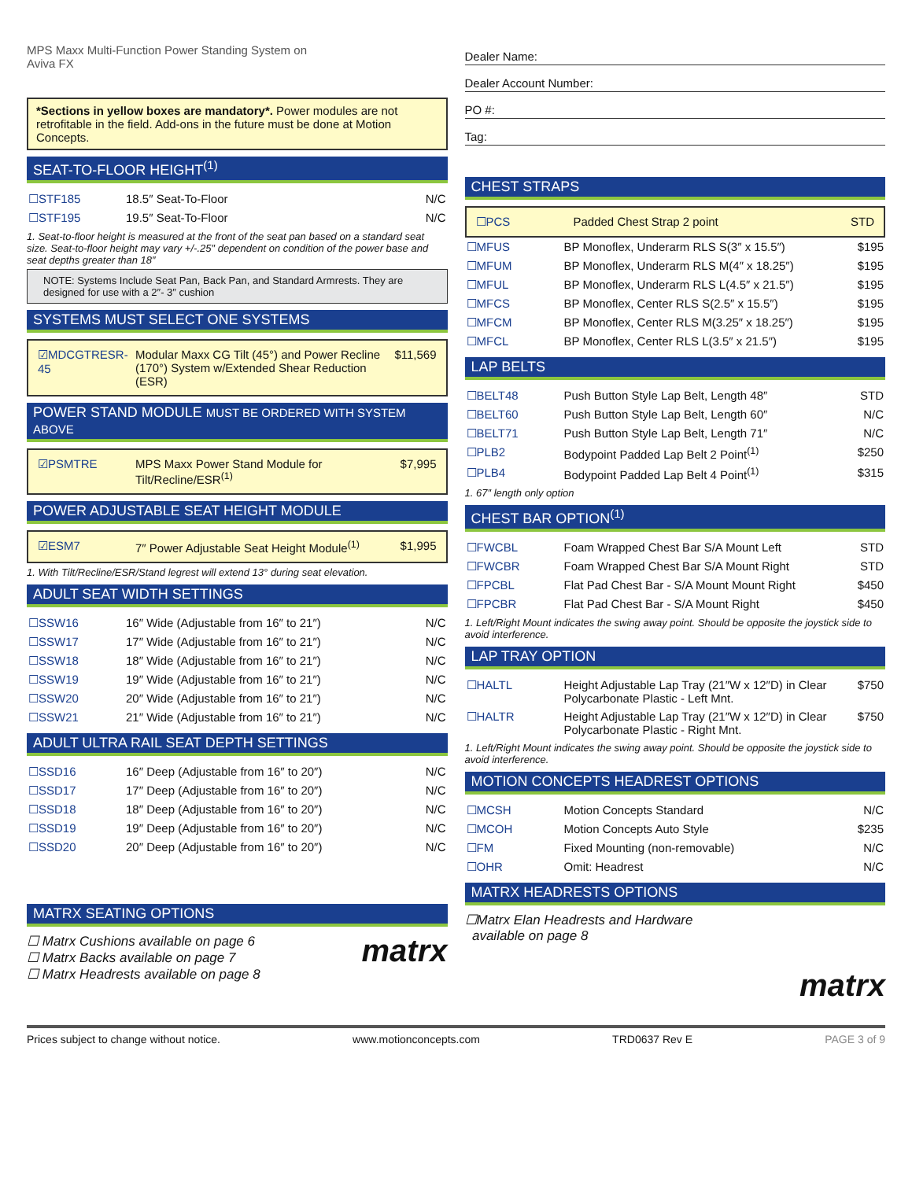MPS Maxx Multi-Function Power Standing System on
Aviva FX
*Sections in yellow boxes are mandatory*. Power modules are not retrofitable in the field. Add-ons in the future must be done at Motion Concepts.
SEAT-TO-FLOOR HEIGHT<sup>(1)</sup>
| ☐STF185 | 18.5″ Seat-To-Floor | N/C |
| ☐STF195 | 19.5″ Seat-To-Floor | N/C |
1. Seat-to-floor height is measured at the front of the seat pan based on a standard seat size. Seat-to-floor height may vary +/-.25″ dependent on condition of the power base and seat depths greater than 18″
NOTE: Systems Include Seat Pan, Back Pan, and Standard Armrests. They are designed for use with a 2″- 3″ cushion
SYSTEMS MUST SELECT ONE SYSTEMS
| ☑MDCGTRESR-45 | Modular Maxx CG Tilt (45°) and Power Recline (170°) System w/Extended Shear Reduction (ESR) | $11,569 |
POWER STAND MODULE MUST BE ORDERED WITH SYSTEM ABOVE
| ☑PSMTRE | MPS Maxx Power Stand Module for Tilt/Recline/ESR<sup>(1)</sup> | $7,995 |
POWER ADJUSTABLE SEAT HEIGHT MODULE
| ☑ESM7 | 7″ Power Adjustable Seat Height Module<sup>(1)</sup> | $1,995 |
1. With Tilt/Recline/ESR/Stand legrest will extend 13° during seat elevation.
ADULT SEAT WIDTH SETTINGS
| ☐SSW16 | 16″ Wide (Adjustable from 16″ to 21″) | N/C |
| ☐SSW17 | 17″ Wide (Adjustable from 16″ to 21″) | N/C |
| ☐SSW18 | 18″ Wide (Adjustable from 16″ to 21″) | N/C |
| ☐SSW19 | 19″ Wide (Adjustable from 16″ to 21″) | N/C |
| ☐SSW20 | 20″ Wide (Adjustable from 16″ to 21″) | N/C |
| ☐SSW21 | 21″ Wide (Adjustable from 16″ to 21″) | N/C |
ADULT ULTRA RAIL SEAT DEPTH SETTINGS
| ☐SSD16 | 16″ Deep (Adjustable from 16″ to 20″) | N/C |
| ☐SSD17 | 17″ Deep (Adjustable from 16″ to 20″) | N/C |
| ☐SSD18 | 18″ Deep (Adjustable from 16″ to 20″) | N/C |
| ☐SSD19 | 19″ Deep (Adjustable from 16″ to 20″) | N/C |
| ☐SSD20 | 20″ Deep (Adjustable from 16″ to 20″) | N/C |
MATRX SEATING OPTIONS
☐ Matrx Cushions available on page 6
☐ Matrx Backs available on page 7
☐ Matrx Headrests available on page 8
matrx
Dealer Name:
Dealer Account Number:
PO #:
Tag:
CHEST STRAPS
| ☐PCS | Padded Chest Strap 2 point | STD |
| ☐MFUS | BP Monoflex, Underarm RLS S(3″ x 15.5″) | $195 |
| ☐MFUM | BP Monoflex, Underarm RLS M(4″ x 18.25″) | $195 |
| ☐MFUL | BP Monoflex, Underarm RLS L(4.5″ x 21.5″) | $195 |
| ☐MFCS | BP Monoflex, Center RLS S(2.5″ x 15.5″) | $195 |
| ☐MFCM | BP Monoflex, Center RLS M(3.25″ x 18.25″) | $195 |
| ☐MFCL | BP Monoflex, Center RLS L(3.5″ x 21.5″) | $195 |
LAP BELTS
| ☐BELT48 | Push Button Style Lap Belt, Length 48″ | STD |
| ☐BELT60 | Push Button Style Lap Belt, Length 60″ | N/C |
| ☐BELT71 | Push Button Style Lap Belt, Length 71″ | N/C |
| ☐PLB2 | Bodypoint Padded Lap Belt 2 Point<sup>(1)</sup> | $250 |
| ☐PLB4 | Bodypoint Padded Lap Belt 4 Point<sup>(1)</sup> | $315 |
1. 67″ length only option
CHEST BAR OPTION<sup>(1)</sup>
| ☐FWCBL | Foam Wrapped Chest Bar S/A Mount Left | STD |
| ☐FWCBR | Foam Wrapped Chest Bar S/A Mount Right | STD |
| ☐FPCBL | Flat Pad Chest Bar - S/A Mount Mount Right | $450 |
| ☐FPCBR | Flat Pad Chest Bar - S/A Mount Right | $450 |
1. Left/Right Mount indicates the swing away point. Should be opposite the joystick side to avoid interference.
LAP TRAY OPTION
| ☐HALTL | Height Adjustable Lap Tray (21″W x 12″D) in Clear Polycarbonate Plastic - Left Mnt. | $750 |
| ☐HALTR | Height Adjustable Lap Tray (21″W x 12″D) in Clear Polycarbonate Plastic - Right Mnt. | $750 |
1. Left/Right Mount indicates the swing away point. Should be opposite the joystick side to avoid interference.
MOTION CONCEPTS HEADREST OPTIONS
| ☐MCSH | Motion Concepts Standard | N/C |
| ☐MCOH | Motion Concepts Auto Style | $235 |
| ☐FM | Fixed Mounting (non-removable) | N/C |
| ☐OHR | Omit: Headrest | N/C |
MATRX HEADRESTS OPTIONS
☐Matrx Elan Headrests and Hardware
available on page 8
matrx
Prices subject to change without notice. www.motionconcepts.com TRD0637 Rev E PAGE 3 of 9